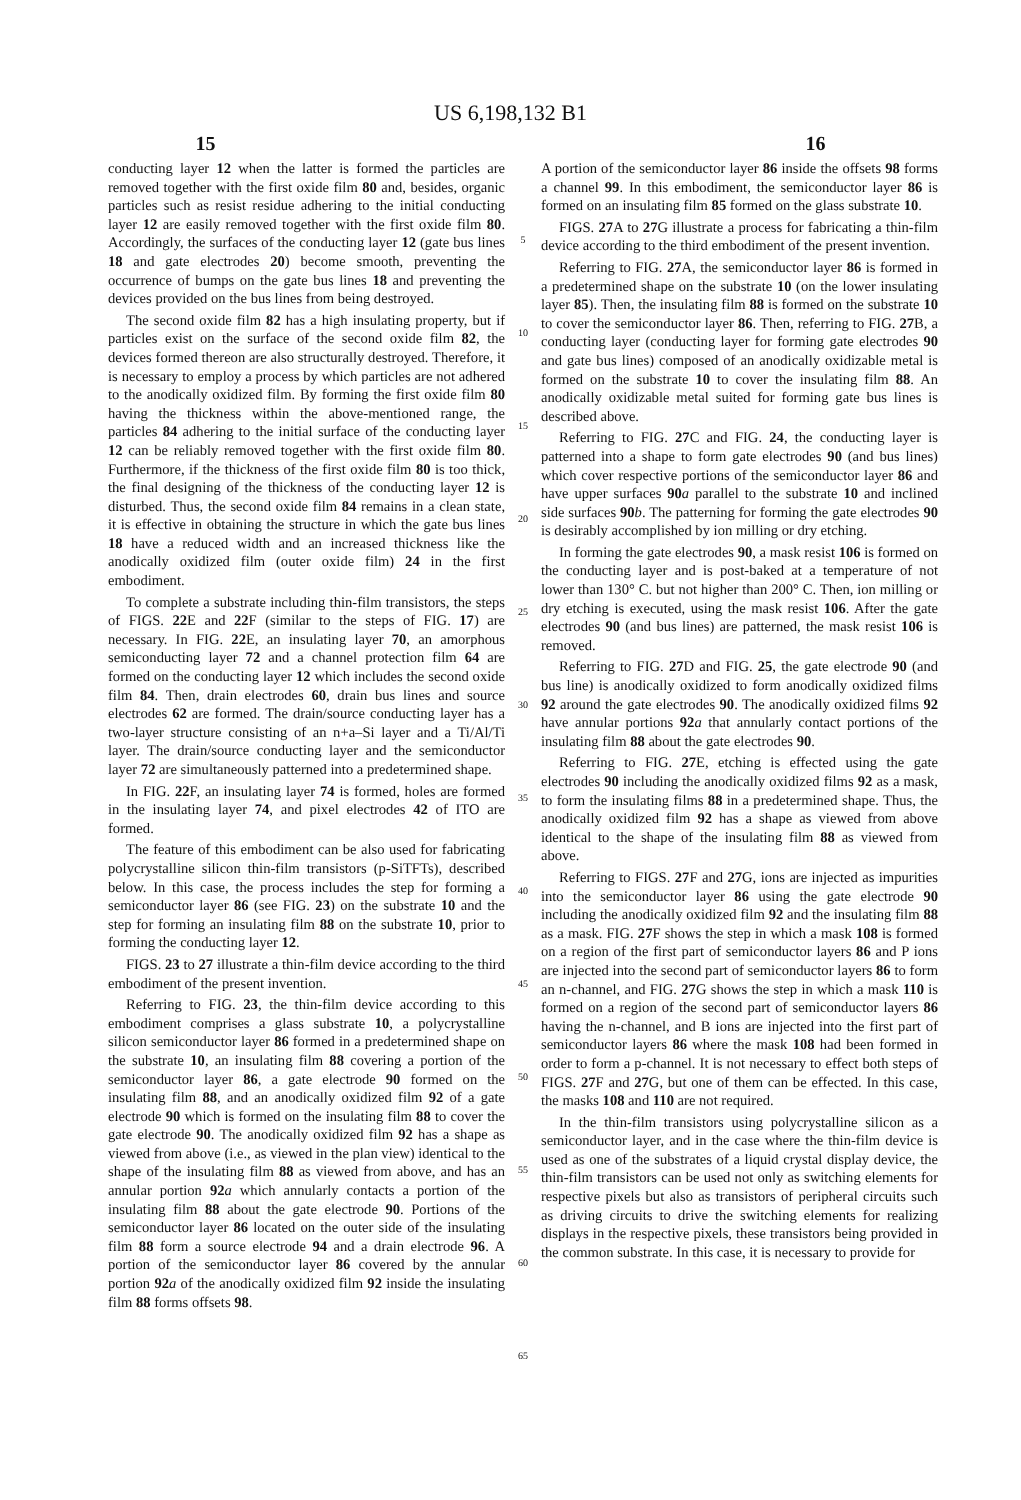US 6,198,132 B1
15 16
conducting layer 12 when the latter is formed the particles are removed together with the first oxide film 80 and, besides, organic particles such as resist residue adhering to the initial conducting layer 12 are easily removed together with the first oxide film 80. Accordingly, the surfaces of the conducting layer 12 (gate bus lines 18 and gate electrodes 20) become smooth, preventing the occurrence of bumps on the gate bus lines 18 and preventing the devices provided on the bus lines from being destroyed.
The second oxide film 82 has a high insulating property, but if particles exist on the surface of the second oxide film 82, the devices formed thereon are also structurally destroyed. Therefore, it is necessary to employ a process by which particles are not adhered to the anodically oxidized film. By forming the first oxide film 80 having the thickness within the above-mentioned range, the particles 84 adhering to the initial surface of the conducting layer 12 can be reliably removed together with the first oxide film 80. Furthermore, if the thickness of the first oxide film 80 is too thick, the final designing of the thickness of the conducting layer 12 is disturbed. Thus, the second oxide film 84 remains in a clean state, it is effective in obtaining the structure in which the gate bus lines 18 have a reduced width and an increased thickness like the anodically oxidized film (outer oxide film) 24 in the first embodiment.
To complete a substrate including thin-film transistors, the steps of FIGS. 22 E and 22 F (similar to the steps of FIG. 17) are necessary. In FIG. 22 E, an insulating layer 70, an amorphous semiconducting layer 72 and a channel protection film 64 are formed on the conducting layer 12 which includes the second oxide film 84. Then, drain electrodes 60, drain bus lines and source electrodes 62 are formed. The drain/source conducting layer has a two-layer structure consisting of an n+a–Si layer and a Ti/Al/Ti layer. The drain/source conducting layer and the semiconductor layer 72 are simultaneously patterned into a predetermined shape.
In FIG. 22 F, an insulating layer 74 is formed, holes are formed in the insulating layer 74, and pixel electrodes 42 of ITO are formed.
The feature of this embodiment can be also used for fabricating polycrystalline silicon thin-film transistors (p-SiTFTs), described below. In this case, the process includes the step for forming a semiconductor layer 86 (see FIG. 23) on the substrate 10 and the step for forming an insulating film 88 on the substrate 10, prior to forming the conducting layer 12.
FIGS. 23 to 27 illustrate a thin-film device according to the third embodiment of the present invention.
Referring to FIG. 23, the thin-film device according to this embodiment comprises a glass substrate 10, a polycrystalline silicon semiconductor layer 86 formed in a predetermined shape on the substrate 10, an insulating film 88 covering a portion of the semiconductor layer 86, a gate electrode 90 formed on the insulating film 88, and an anodically oxidized film 92 of a gate electrode 90 which is formed on the insulating film 88 to cover the gate electrode 90. The anodically oxidized film 92 has a shape as viewed from above (i.e., as viewed in the plan view) identical to the shape of the insulating film 88 as viewed from above, and has an annular portion 92 a which annularly contacts a portion of the insulating film 88 about the gate electrode 90. Portions of the semiconductor layer 86 located on the outer side of the insulating film 88 form a source electrode 94 and a drain electrode 96. A portion of the semiconductor layer 86 covered by the annular portion 92 a of the anodically oxidized film 92 inside the insulating film 88 forms offsets 98.
5
10
15
20
25
30
35
40
45
50
55
60
65
A portion of the semiconductor layer 86 inside the offsets 98 forms a channel 99. In this embodiment, the semiconductor layer 86 is formed on an insulating film 85 formed on the glass substrate 10.
FIGS. 27 A to 27 G illustrate a process for fabricating a thin-film device according to the third embodiment of the present invention.
Referring to FIG. 27 A, the semiconductor layer 86 is formed in a predetermined shape on the substrate 10 (on the lower insulating layer 85). Then, the insulating film 88 is formed on the substrate 10 to cover the semiconductor layer 86. Then, referring to FIG. 27 B, a conducting layer (conducting layer for forming gate electrodes 90 and gate bus lines) composed of an anodically oxidizable metal is formed on the substrate 10 to cover the insulating film 88. An anodically oxidizable metal suited for forming gate bus lines is described above.
Referring to FIG. 27 C and FIG. 24, the conducting layer is patterned into a shape to form gate electrodes 90 (and bus lines) which cover respective portions of the semiconductor layer 86 and have upper surfaces 90 a parallel to the substrate 10 and inclined side surfaces 90 b. The patterning for forming the gate electrodes 90 is desirably accomplished by ion milling or dry etching.
In forming the gate electrodes 90, a mask resist 106 is formed on the conducting layer and is post-baked at a temperature of not lower than 130° C. but not higher than 200° C. Then, ion milling or dry etching is executed, using the mask resist 106. After the gate electrodes 90 (and bus lines) are patterned, the mask resist 106 is removed.
Referring to FIG. 27 D and FIG. 25, the gate electrode 90 (and bus line) is anodically oxidized to form anodically oxidized films 92 around the gate electrodes 90. The anodically oxidized films 92 have annular portions 92 a that annularly contact portions of the insulating film 88 about the gate electrodes 90.
Referring to FIG. 27 E, etching is effected using the gate electrodes 90 including the anodically oxidized films 92 as a mask, to form the insulating films 88 in a predetermined shape. Thus, the anodically oxidized film 92 has a shape as viewed from above identical to the shape of the insulating film 88 as viewed from above.
Referring to FIGS. 27 F and 27 G, ions are injected as impurities into the semiconductor layer 86 using the gate electrode 90 including the anodically oxidized film 92 and the insulating film 88 as a mask. FIG. 27 F shows the step in which a mask 108 is formed on a region of the first part of semiconductor layers 86 and P ions are injected into the second part of semiconductor layers 86 to form an n-channel, and FIG. 27 G shows the step in which a mask 110 is formed on a region of the second part of semiconductor layers 86 having the n-channel, and B ions are injected into the first part of semiconductor layers 86 where the mask 108 had been formed in order to form a p-channel. It is not necessary to effect both steps of FIGS. 27 F and 27 G, but one of them can be effected. In this case, the masks 108 and 110 are not required.
In the thin-film transistors using polycrystalline silicon as a semiconductor layer, and in the case where the thin-film device is used as one of the substrates of a liquid crystal display device, the thin-film transistors can be used not only as switching elements for respective pixels but also as transistors of peripheral circuits such as driving circuits to drive the switching elements for realizing displays in the respective pixels, these transistors being provided in the common substrate. In this case, it is necessary to provide for